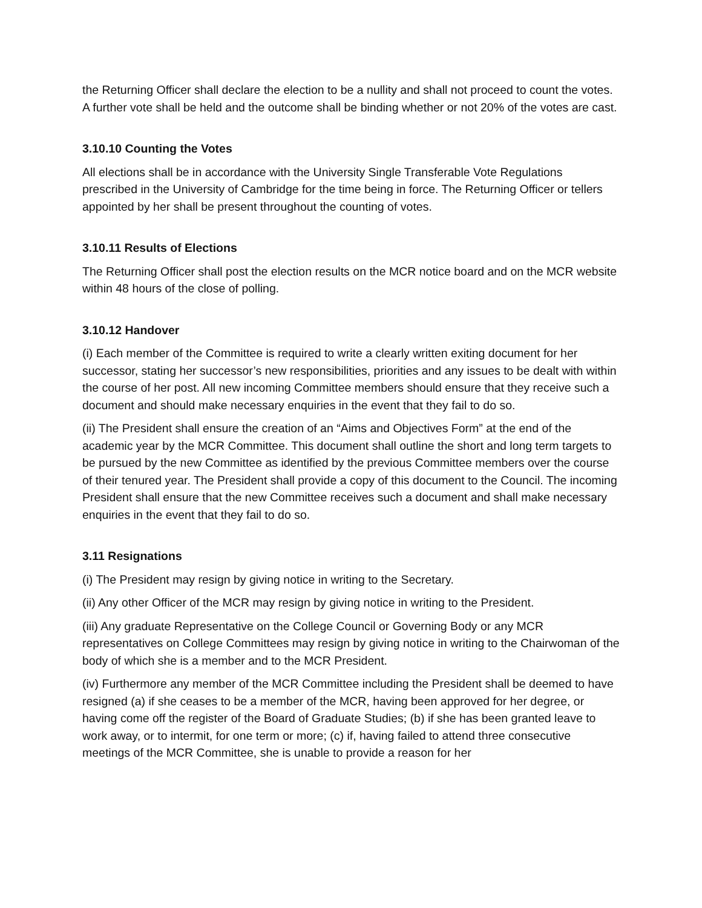the Returning Officer shall declare the election to be a nullity and shall not proceed to count the votes. A further vote shall be held and the outcome shall be binding whether or not 20% of the votes are cast.
3.10.10 Counting the Votes
All elections shall be in accordance with the University Single Transferable Vote Regulations prescribed in the University of Cambridge for the time being in force. The Returning Officer or tellers appointed by her shall be present throughout the counting of votes.
3.10.11 Results of Elections
The Returning Officer shall post the election results on the MCR notice board and on the MCR website within 48 hours of the close of polling.
3.10.12 Handover
(i) Each member of the Committee is required to write a clearly written exiting document for her successor, stating her successor’s new responsibilities, priorities and any issues to be dealt with within the course of her post. All new incoming Committee members should ensure that they receive such a document and should make necessary enquiries in the event that they fail to do so.
(ii) The President shall ensure the creation of an “Aims and Objectives Form” at the end of the academic year by the MCR Committee. This document shall outline the short and long term targets to be pursued by the new Committee as identified by the previous Committee members over the course of their tenured year. The President shall provide a copy of this document to the Council. The incoming President shall ensure that the new Committee receives such a document and shall make necessary enquiries in the event that they fail to do so.
3.11 Resignations
(i) The President may resign by giving notice in writing to the Secretary.
(ii) Any other Officer of the MCR may resign by giving notice in writing to the President.
(iii) Any graduate Representative on the College Council or Governing Body or any MCR representatives on College Committees may resign by giving notice in writing to the Chairwoman of the body of which she is a member and to the MCR President.
(iv) Furthermore any member of the MCR Committee including the President shall be deemed to have resigned (a) if she ceases to be a member of the MCR, having been approved for her degree, or having come off the register of the Board of Graduate Studies; (b) if she has been granted leave to work away, or to intermit, for one term or more; (c) if, having failed to attend three consecutive meetings of the MCR Committee, she is unable to provide a reason for her